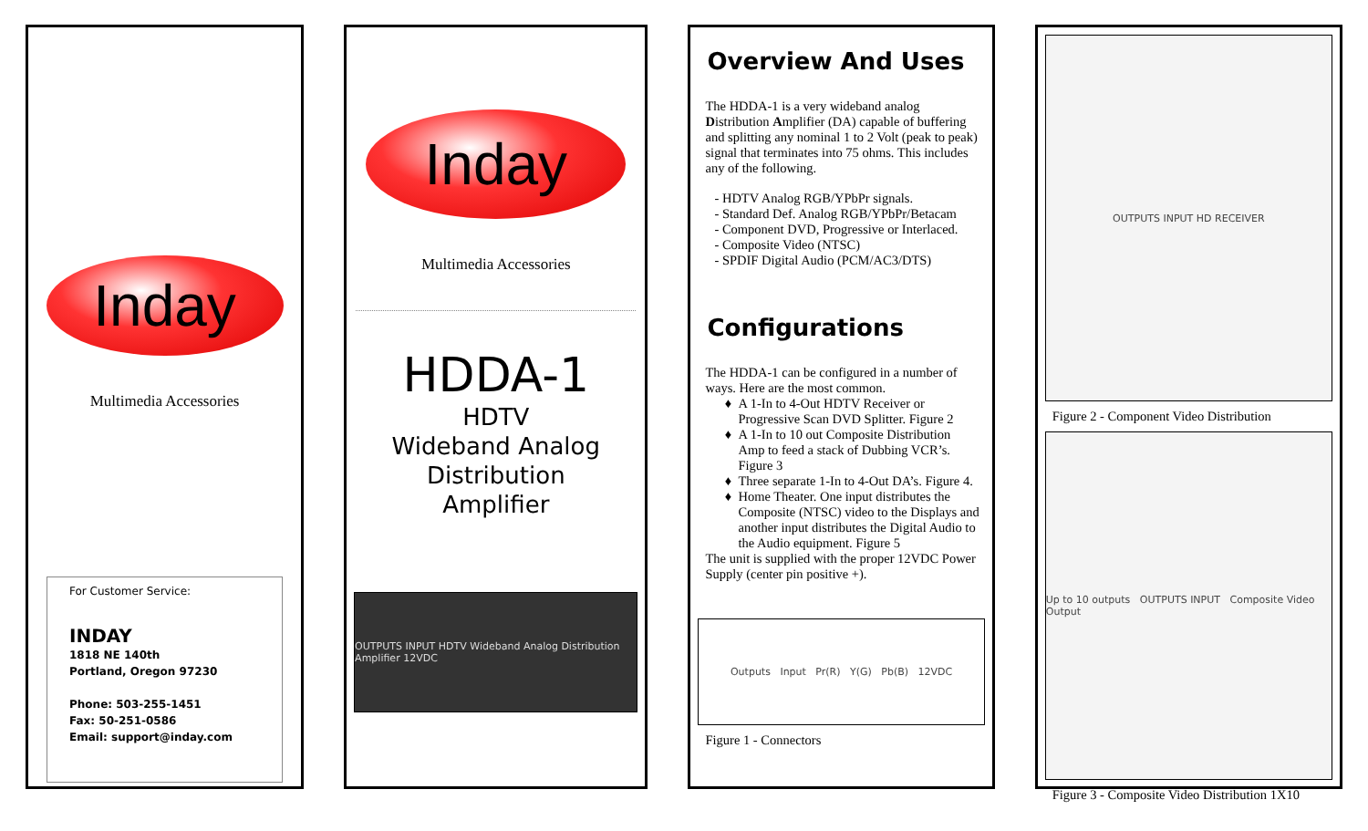Inday
Multimedia Accessories
For Customer Service:
INDAY
1818 NE 140th
Portland, Oregon 97230
Phone: 503-255-1451
Fax: 50-251-0586
Email: support@inday.com
Inday
Multimedia Accessories
HDDA-1
HDTV
Wideband Analog
Distribution
Amplifier
OUTPUTS INPUT HDTV Wideband Analog Distribution Amplifier 12VDC
Overview And Uses
The HDDA-1 is a very wideband analog Distribution Amplifier (DA) capable of buffering and splitting any nominal 1 to 2 Volt (peak to peak) signal that terminates into 75 ohms. This includes any of the following.
- HDTV Analog RGB/YPbPr signals.
- Standard Def. Analog RGB/YPbPr/Betacam
- Component DVD, Progressive or Interlaced.
- Composite Video (NTSC)
- SPDIF Digital Audio (PCM/AC3/DTS)
Configurations
The HDDA-1 can be configured in a number of ways. Here are the most common.
A 1-In to 4-Out HDTV Receiver or Progressive Scan DVD Splitter. Figure 2
A 1-In to 10 out Composite Distribution Amp to feed a stack of Dubbing VCR’s. Figure 3
Three separate 1-In to 4-Out DA’s. Figure 4.
Home Theater. One input distributes the Composite (NTSC) video to the Displays and another input distributes the Digital Audio to the Audio equipment. Figure 5
The unit is supplied with the proper 12VDC Power Supply (center pin positive +).
Outputs Input Pr(R) Y(G) Pb(B) 12VDC
Figure 1 - Connectors
OUTPUTS INPUT HD RECEIVER
Figure 2 - Component Video Distribution
Up to 10 outputs OUTPUTS INPUT Composite Video Output
Figure 3 - Composite Video Distribution 1X10